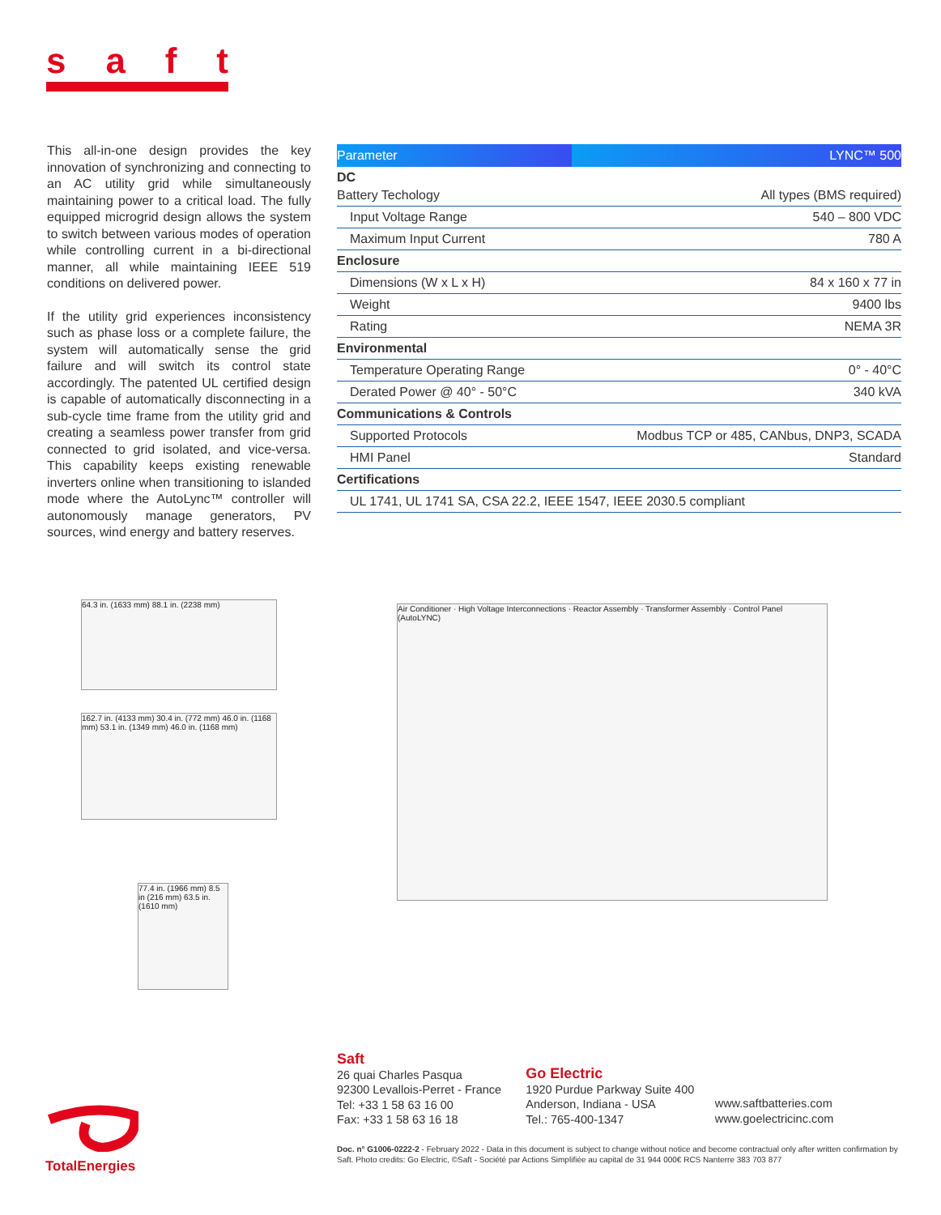saft
This all-in-one design provides the key innovation of synchronizing and connecting to an AC utility grid while simultaneously maintaining power to a critical load. The fully equipped microgrid design allows the system to switch between various modes of operation while controlling current in a bi-directional manner, all while maintaining IEEE 519 conditions on delivered power.
If the utility grid experiences inconsistency such as phase loss or a complete failure, the system will automatically sense the grid failure and will switch its control state accordingly. The patented UL certified design is capable of automatically disconnecting in a sub-cycle time frame from the utility grid and creating a seamless power transfer from grid connected to grid isolated, and vice-versa. This capability keeps existing renewable inverters online when transitioning to islanded mode where the AutoLync™ controller will autonomously manage generators, PV sources, wind energy and battery reserves.
| Parameter | LYNC™ 500 |
| --- | --- |
| DC | |
| Battery Techology | All types (BMS required) |
| Input Voltage Range | 540 – 800 VDC |
| Maximum Input Current | 780 A |
| Enclosure | |
| Dimensions (W x L x H) | 84 x 160 x 77 in |
| Weight | 9400 lbs |
| Rating | NEMA 3R |
| Environmental | |
| Temperature Operating Range | 0° - 40°C |
| Derated Power @ 40° - 50°C | 340 kVA |
| Communications & Controls | |
| Supported Protocols | Modbus TCP or 485, CANbus, DNP3, SCADA |
| HMI Panel | Standard |
| Certifications | |
| UL 1741, UL 1741 SA, CSA 22.2, IEEE 1547, IEEE 2030.5 compliant | |
64.3 in. (1633 mm) 88.1 in. (2238 mm)
162.7 in. (4133 mm) 30.4 in. (772 mm) 46.0 in. (1168 mm) 53.1 in. (1349 mm) 46.0 in. (1168 mm)
77.4 in. (1966 mm) 8.5 in (216 mm) 63.5 in. (1610 mm)
Air Conditioner · High Voltage Interconnections · Reactor Assembly · Transformer Assembly · Control Panel (AutoLYNC)
Saft
26 quai Charles Pasqua
92300 Levallois-Perret - France
Tel: +33 1 58 63 16 00
Fax: +33 1 58 63 16 18
Go Electric
1920 Purdue Parkway Suite 400
Anderson, Indiana - USA
Tel.: 765-400-1347
www.saftbatteries.com
www.goelectricinc.com
Doc. n° G1006-0222-2 - February 2022 - Data in this document is subject to change without notice and become contractual only after written confirmation by Saft. Photo credits: Go Electric, ©Saft - Société par Actions Simplifiée au capital de 31 944 000€ RCS Nanterre 383 703 877
TotalEnergies